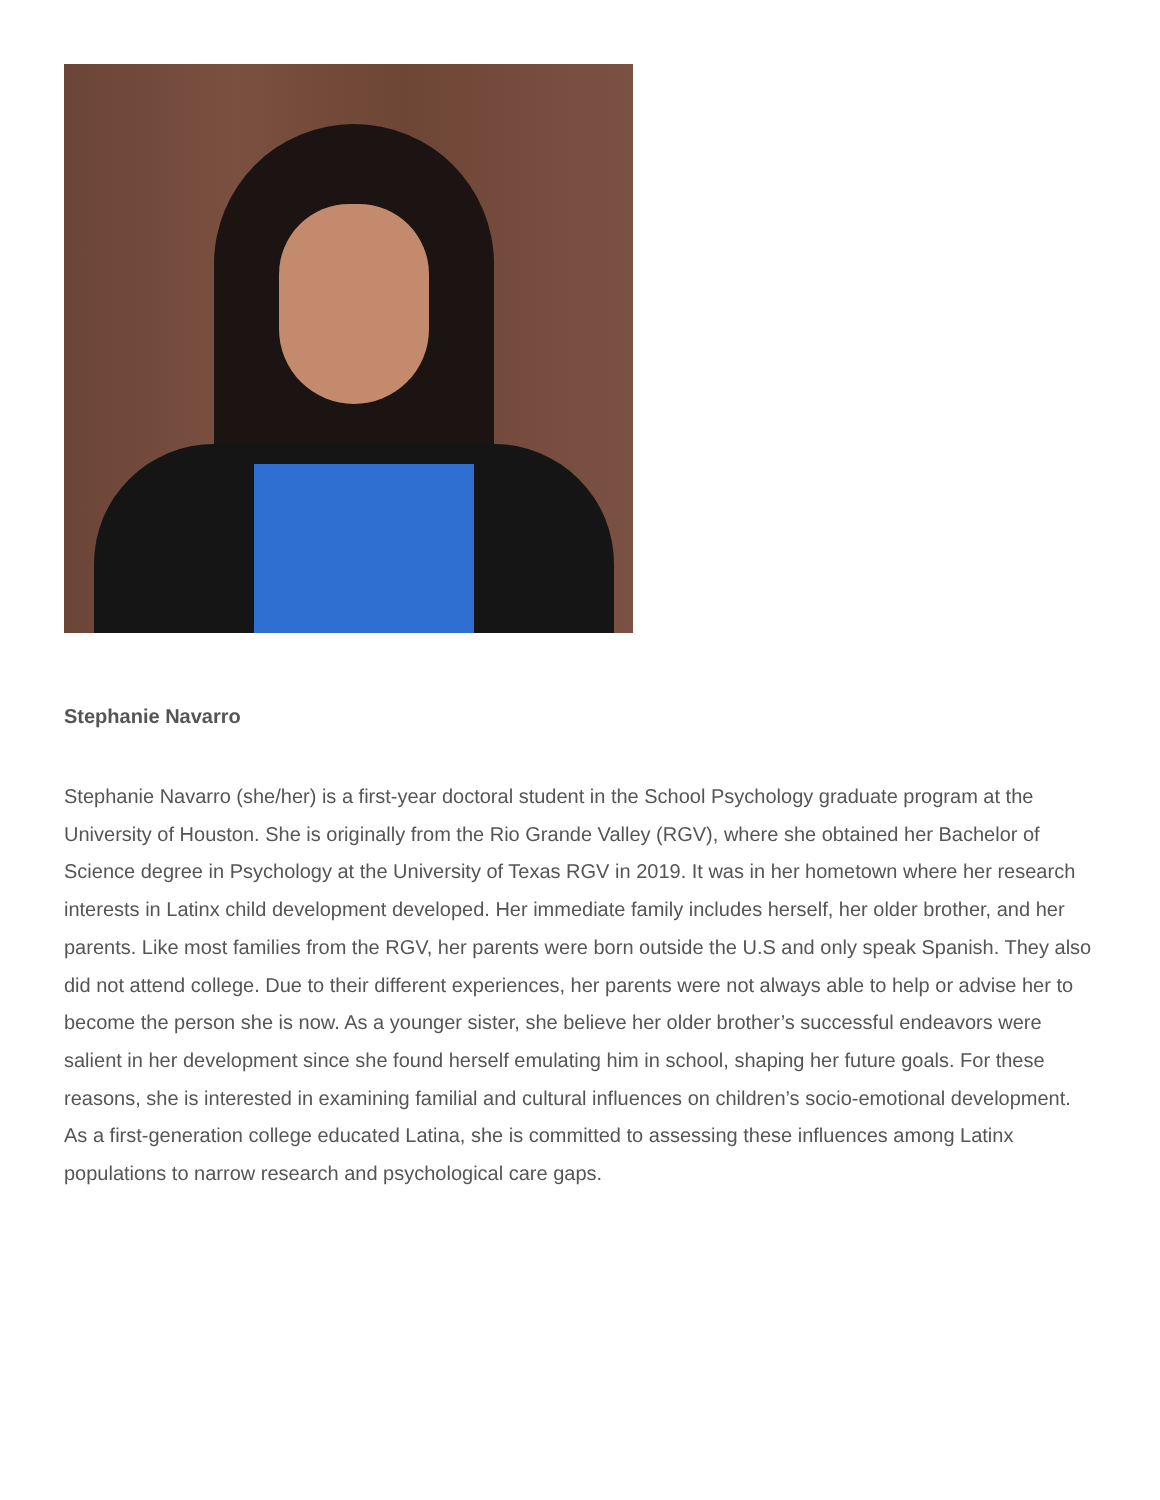Stephanie Navarro
Stephanie Navarro (she/her) is a first-year doctoral student in the School Psychology graduate program at the University of Houston. She is originally from the Rio Grande Valley (RGV), where she obtained her Bachelor of Science degree in Psychology at the University of Texas RGV in 2019. It was in her hometown where her research interests in Latinx child development developed. Her immediate family includes herself, her older brother, and her parents. Like most families from the RGV, her parents were born outside the U.S and only speak Spanish. They also did not attend college. Due to their different experiences, her parents were not always able to help or advise her to become the person she is now. As a younger sister, she believe her older brother’s successful endeavors were salient in her development since she found herself emulating him in school, shaping her future goals. For these reasons, she is interested in examining familial and cultural influences on children’s socio-emotional development. As a first-generation college educated Latina, she is committed to assessing these influences among Latinx populations to narrow research and psychological care gaps.